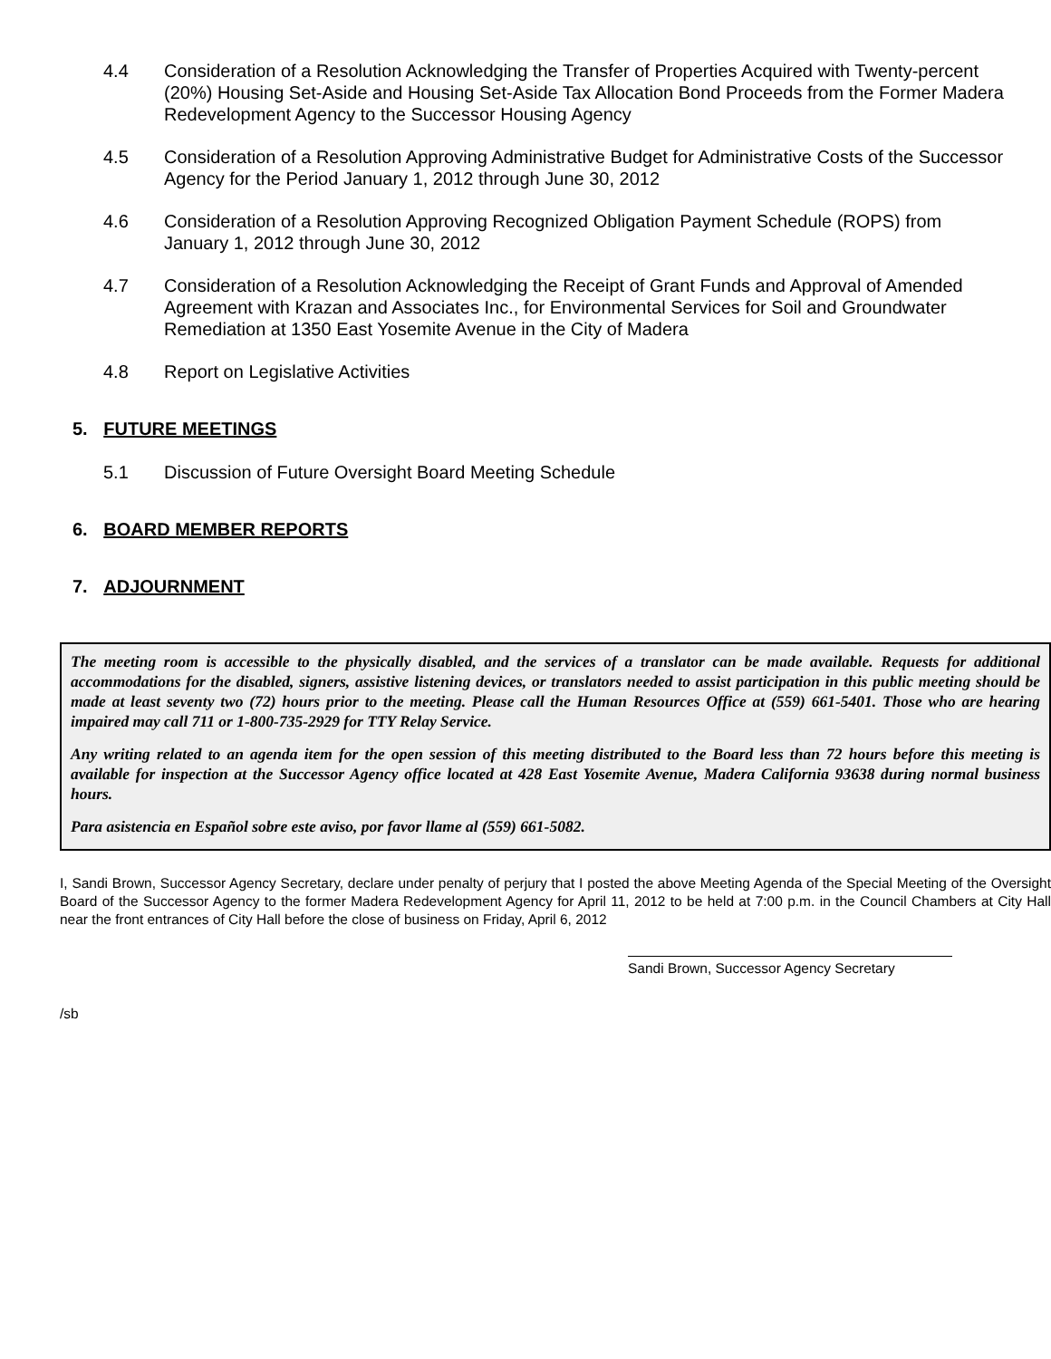4.4 Consideration of a Resolution Acknowledging the Transfer of Properties Acquired with Twenty-percent (20%) Housing Set-Aside and Housing Set-Aside Tax Allocation Bond Proceeds from the Former Madera Redevelopment Agency to the Successor Housing Agency
4.5 Consideration of a Resolution Approving Administrative Budget for Administrative Costs of the Successor Agency for the Period January 1, 2012 through June 30, 2012
4.6 Consideration of a Resolution Approving Recognized Obligation Payment Schedule (ROPS) from January 1, 2012 through June 30, 2012
4.7 Consideration of a Resolution Acknowledging the Receipt of Grant Funds and Approval of Amended Agreement with Krazan and Associates Inc., for Environmental Services for Soil and Groundwater Remediation at 1350 East Yosemite Avenue in the City of Madera
4.8 Report on Legislative Activities
5. FUTURE MEETINGS
5.1 Discussion of Future Oversight Board Meeting Schedule
6. BOARD MEMBER REPORTS
7. ADJOURNMENT
The meeting room is accessible to the physically disabled, and the services of a translator can be made available. Requests for additional accommodations for the disabled, signers, assistive listening devices, or translators needed to assist participation in this public meeting should be made at least seventy two (72) hours prior to the meeting. Please call the Human Resources Office at (559) 661-5401. Those who are hearing impaired may call 711 or 1-800-735-2929 for TTY Relay Service.
Any writing related to an agenda item for the open session of this meeting distributed to the Board less than 72 hours before this meeting is available for inspection at the Successor Agency office located at 428 East Yosemite Avenue, Madera California 93638 during normal business hours.
Para asistencia en Español sobre este aviso, por favor llame al (559) 661-5082.
I, Sandi Brown, Successor Agency Secretary, declare under penalty of perjury that I posted the above Meeting Agenda of the Special Meeting of the Oversight Board of the Successor Agency to the former Madera Redevelopment Agency for April 11, 2012 to be held at 7:00 p.m. in the Council Chambers at City Hall near the front entrances of City Hall before the close of business on Friday, April 6, 2012
Sandi Brown, Successor Agency Secretary
/sb